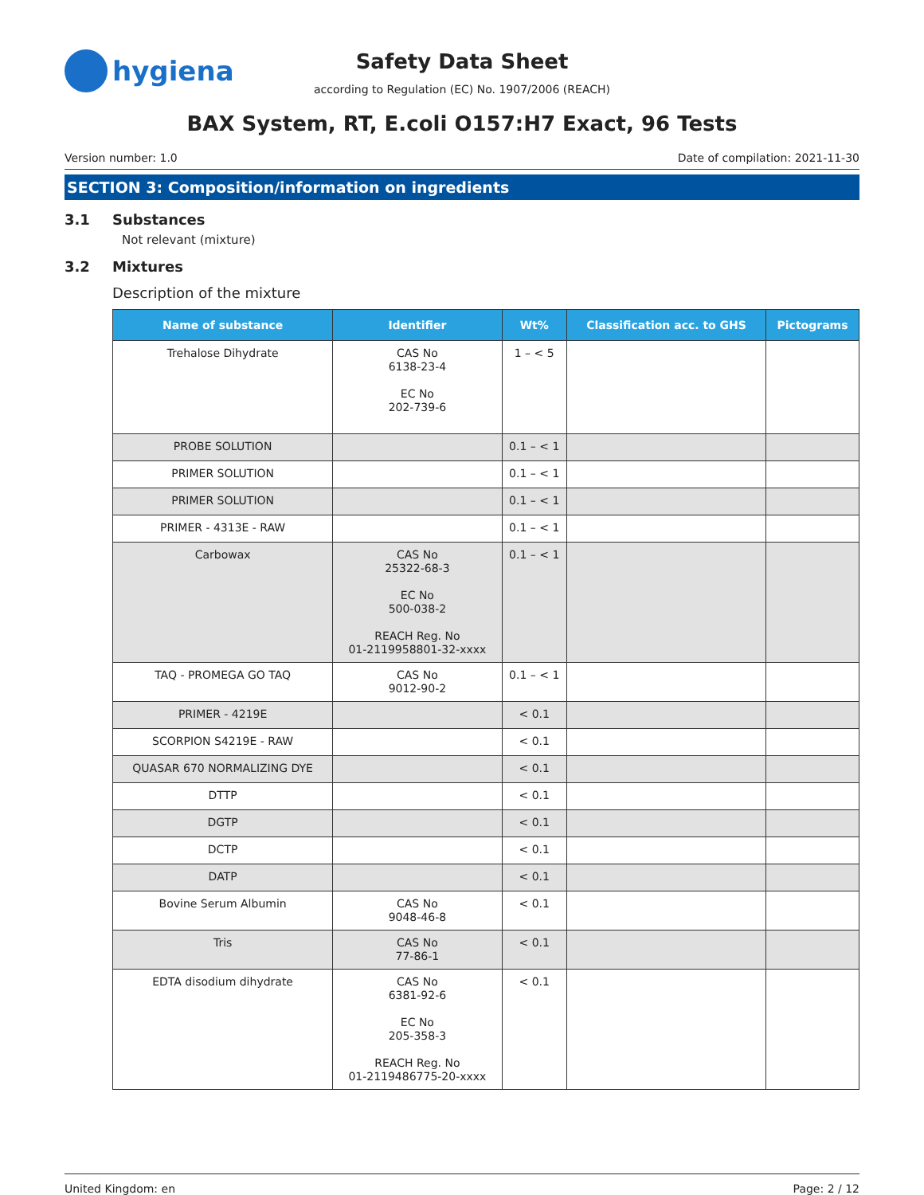hygiena
Safety Data Sheet
according to Regulation (EC) No. 1907/2006 (REACH)
BAX System, RT, E.coli O157:H7 Exact, 96 Tests
Version number: 1.0 Date of compilation: 2021-11-30
SECTION 3: Composition/information on ingredients
3.1 Substances
Not relevant (mixture)
3.2 Mixtures
Description of the mixture
| Name of substance | Identifier | Wt% | Classification acc. to GHS | Pictograms |
| --- | --- | --- | --- | --- |
| Trehalose Dihydrate | CAS No 6138-23-4 EC No 202-739-6 | 1 – < 5 | | |
| PROBE SOLUTION | | 0.1 – < 1 | | |
| PRIMER SOLUTION | | 0.1 – < 1 | | |
| PRIMER SOLUTION | | 0.1 – < 1 | | |
| PRIMER - 4313E - RAW | | 0.1 – < 1 | | |
| Carbowax | CAS No 25322-68-3 EC No 500-038-2 REACH Reg. No 01-2119958801-32-xxxx | 0.1 – < 1 | | |
| TAQ - PROMEGA GO TAQ | CAS No 9012-90-2 | 0.1 – < 1 | | |
| PRIMER - 4219E | | < 0.1 | | |
| SCORPION S4219E - RAW | | < 0.1 | | |
| QUASAR 670 NORMALIZING DYE | | < 0.1 | | |
| DTTP | | < 0.1 | | |
| DGTP | | < 0.1 | | |
| DCTP | | < 0.1 | | |
| DATP | | < 0.1 | | |
| Bovine Serum Albumin | CAS No 9048-46-8 | < 0.1 | | |
| Tris | CAS No 77-86-1 | < 0.1 | | |
| EDTA disodium dihydrate | CAS No 6381-92-6 EC No 205-358-3 REACH Reg. No 01-2119486775-20-xxxx | < 0.1 | | |
United Kingdom: en Page: 2 / 12